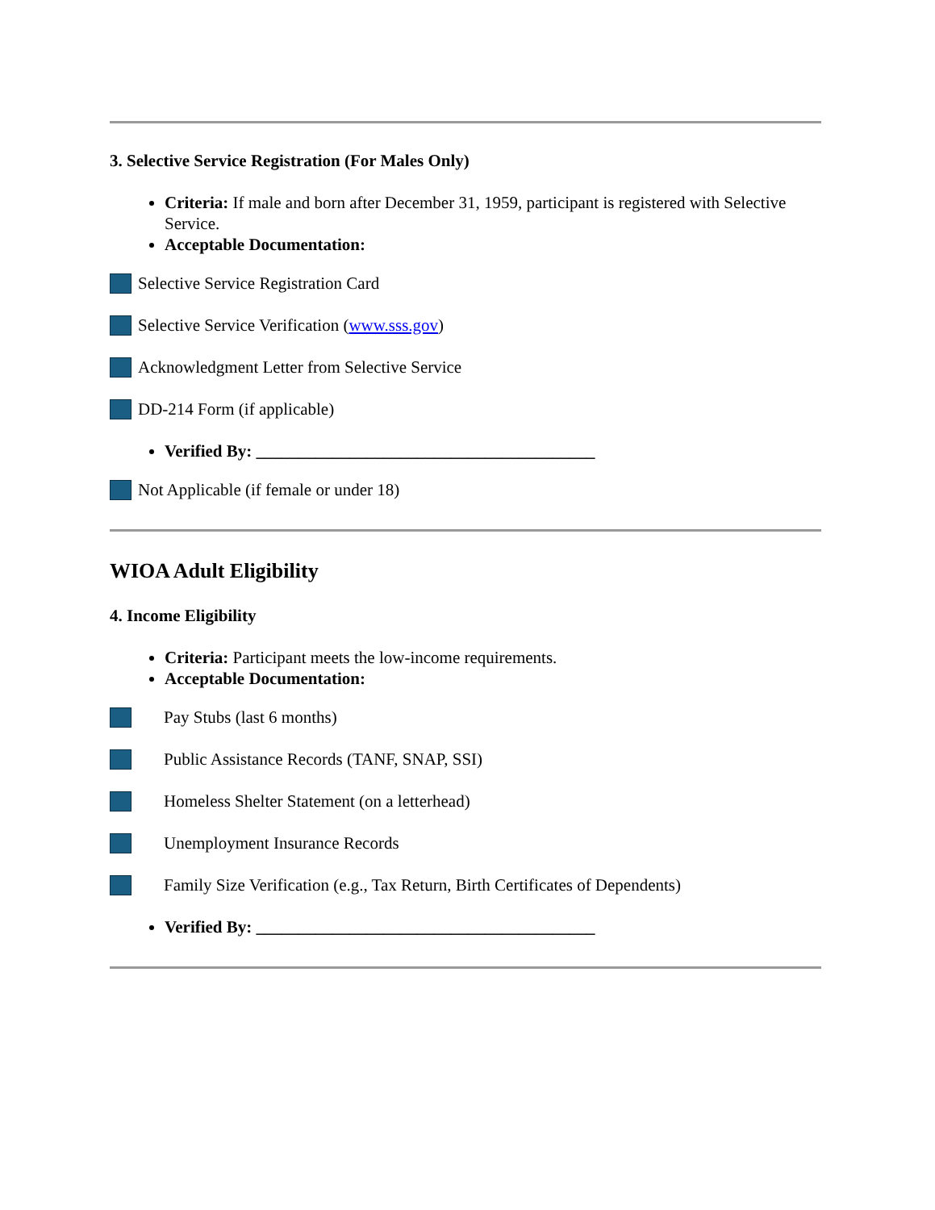3. Selective Service Registration (For Males Only)
Criteria: If male and born after December 31, 1959, participant is registered with Selective Service.
Acceptable Documentation:
Selective Service Registration Card
Selective Service Verification (www.sss.gov)
Acknowledgment Letter from Selective Service
DD-214 Form (if applicable)
Verified By: ________________________________________
Not Applicable (if female or under 18)
WIOA Adult Eligibility
4. Income Eligibility
Criteria: Participant meets the low-income requirements.
Acceptable Documentation:
Pay Stubs (last 6 months)
Public Assistance Records (TANF, SNAP, SSI)
Homeless Shelter Statement (on a letterhead)
Unemployment Insurance Records
Family Size Verification (e.g., Tax Return, Birth Certificates of Dependents)
Verified By: ________________________________________